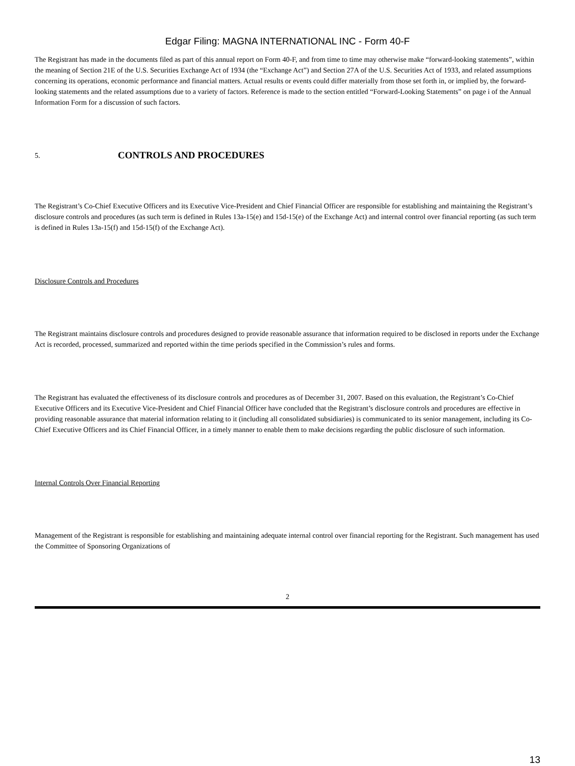Edgar Filing: MAGNA INTERNATIONAL INC - Form 40-F
The Registrant has made in the documents filed as part of this annual report on Form 40-F, and from time to time may otherwise make “forward-looking statements”, within the meaning of Section 21E of the U.S. Securities Exchange Act of 1934 (the “Exchange Act”) and Section 27A of the U.S. Securities Act of 1933, and related assumptions concerning its operations, economic performance and financial matters. Actual results or events could differ materially from those set forth in, or implied by, the forward-looking statements and the related assumptions due to a variety of factors. Reference is made to the section entitled “Forward-Looking Statements” on page i of the Annual Information Form for a discussion of such factors.
5. CONTROLS AND PROCEDURES
The Registrant’s Co-Chief Executive Officers and its Executive Vice-President and Chief Financial Officer are responsible for establishing and maintaining the Registrant’s disclosure controls and procedures (as such term is defined in Rules 13a-15(e) and 15d-15(e) of the Exchange Act) and internal control over financial reporting (as such term is defined in Rules 13a-15(f) and 15d-15(f) of the Exchange Act).
Disclosure Controls and Procedures
The Registrant maintains disclosure controls and procedures designed to provide reasonable assurance that information required to be disclosed in reports under the Exchange Act is recorded, processed, summarized and reported within the time periods specified in the Commission’s rules and forms.
The Registrant has evaluated the effectiveness of its disclosure controls and procedures as of December 31, 2007. Based on this evaluation, the Registrant’s Co-Chief Executive Officers and its Executive Vice-President and Chief Financial Officer have concluded that the Registrant’s disclosure controls and procedures are effective in providing reasonable assurance that material information relating to it (including all consolidated subsidiaries) is communicated to its senior management, including its Co-Chief Executive Officers and its Chief Financial Officer, in a timely manner to enable them to make decisions regarding the public disclosure of such information.
Internal Controls Over Financial Reporting
Management of the Registrant is responsible for establishing and maintaining adequate internal control over financial reporting for the Registrant. Such management has used the Committee of Sponsoring Organizations of
2
13